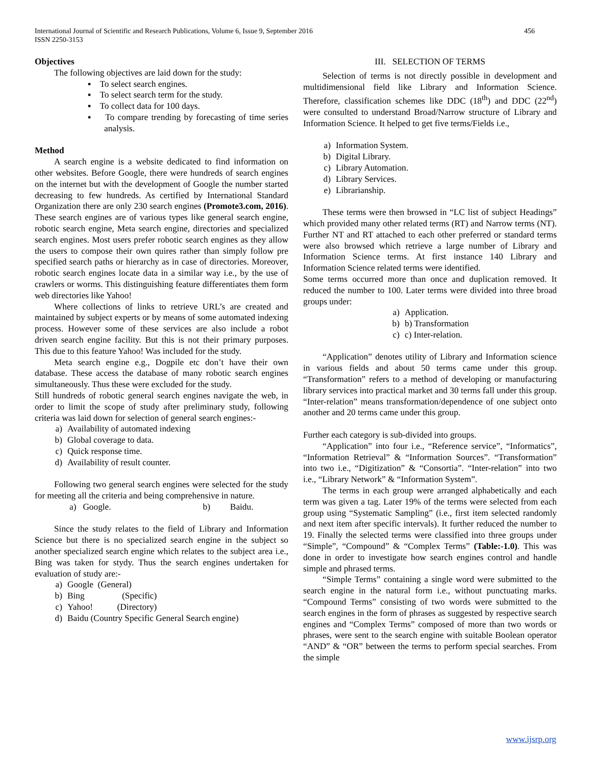456 International Journal of Scientific and Research Publications, Volume 6, Issue 9, September 2016
ISSN 2250-3153
Objectives
The following objectives are laid down for the study:
▪ To select search engines.
▪ To select search term for the study.
▪ To collect data for 100 days.
▪ To compare trending by forecasting of time series analysis.
Method
A search engine is a website dedicated to find information on other websites. Before Google, there were hundreds of search engines on the internet but with the development of Google the number started decreasing to few hundreds. As certified by International Standard Organization there are only 230 search engines (Promote3.com, 2016). These search engines are of various types like general search engine, robotic search engine, Meta search engine, directories and specialized search engines. Most users prefer robotic search engines as they allow the users to compose their own quires rather than simply follow pre specified search paths or hierarchy as in case of directories. Moreover, robotic search engines locate data in a similar way i.e., by the use of crawlers or worms. This distinguishing feature differentiates them form web directories like Yahoo!
Where collections of links to retrieve URL’s are created and maintained by subject experts or by means of some automated indexing process. However some of these services are also include a robot driven search engine facility. But this is not their primary purposes. This due to this feature Yahoo! Was included for the study.
Meta search engine e.g., Dogpile etc don’t have their own database. These access the database of many robotic search engines simultaneously. Thus these were excluded for the study.
Still hundreds of robotic general search engines navigate the web, in order to limit the scope of study after preliminary study, following criteria was laid down for selection of general search engines:-
a) Availability of automated indexing
b) Global coverage to data.
c) Quick response time.
d) Availability of result counter.
Following two general search engines were selected for the study for meeting all the criteria and being comprehensive in nature.
a) Google. b) Baidu.
Since the study relates to the field of Library and Information Science but there is no specialized search engine in the subject so another specialized search engine which relates to the subject area i.e., Bing was taken for stydy. Thus the search engines undertaken for evaluation of study are:-
a) Google (General)
b) Bing (Specific)
c) Yahoo! (Directory)
d) Baidu (Country Specific General Search engine)
III. SELECTION OF TERMS
Selection of terms is not directly possible in development and multidimensional field like Library and Information Science. Therefore, classification schemes like DDC (18<sup>th</sup>) and DDC (22<sup>nd</sup>) were consulted to understand Broad/Narrow structure of Library and Information Science. It helped to get five terms/Fields i.e.,
a) Information System.
b) Digital Library.
c) Library Automation.
d) Library Services.
e) Librarianship.
These terms were then browsed in “LC list of subject Headings” which provided many other related terms (RT) and Narrow terms (NT). Further NT and RT attached to each other preferred or standard terms were also browsed which retrieve a large number of Library and Information Science terms. At first instance 140 Library and Information Science related terms were identified.
Some terms occurred more than once and duplication removed. It reduced the number to 100. Later terms were divided into three broad groups under:
a) Application.
b) b) Transformation
c) c) Inter-relation.
“Application” denotes utility of Library and Information science in various fields and about 50 terms came under this group. “Transformation” refers to a method of developing or manufacturing library services into practical market and 30 terms fall under this group. “Inter-relation” means transformation/dependence of one subject onto another and 20 terms came under this group.
Further each category is sub-divided into groups.
“Application” into four i.e., “Reference service”, “Informatics”, “Information Retrieval” & “Information Sources”. “Transformation” into two i.e., “Digitization” & “Consortia”. “Inter-relation” into two i.e., “Library Network” & “Information System”.
The terms in each group were arranged alphabetically and each term was given a tag. Later 19% of the terms were selected from each group using “Systematic Sampling” (i.e., first item selected randomly and next item after specific intervals). It further reduced the number to 19. Finally the selected terms were classified into three groups under “Simple”, “Compound” & “Complex Terms” (Table:-1.0). This was done in order to investigate how search engines control and handle simple and phrased terms.
“Simple Terms” containing a single word were submitted to the search engine in the natural form i.e., without punctuating marks. “Compound Terms” consisting of two words were submitted to the search engines in the form of phrases as suggested by respective search engines and “Complex Terms” composed of more than two words or phrases, were sent to the search engine with suitable Boolean operator “AND” & “OR” between the terms to perform special searches. From the simple
www.ijsrp.org